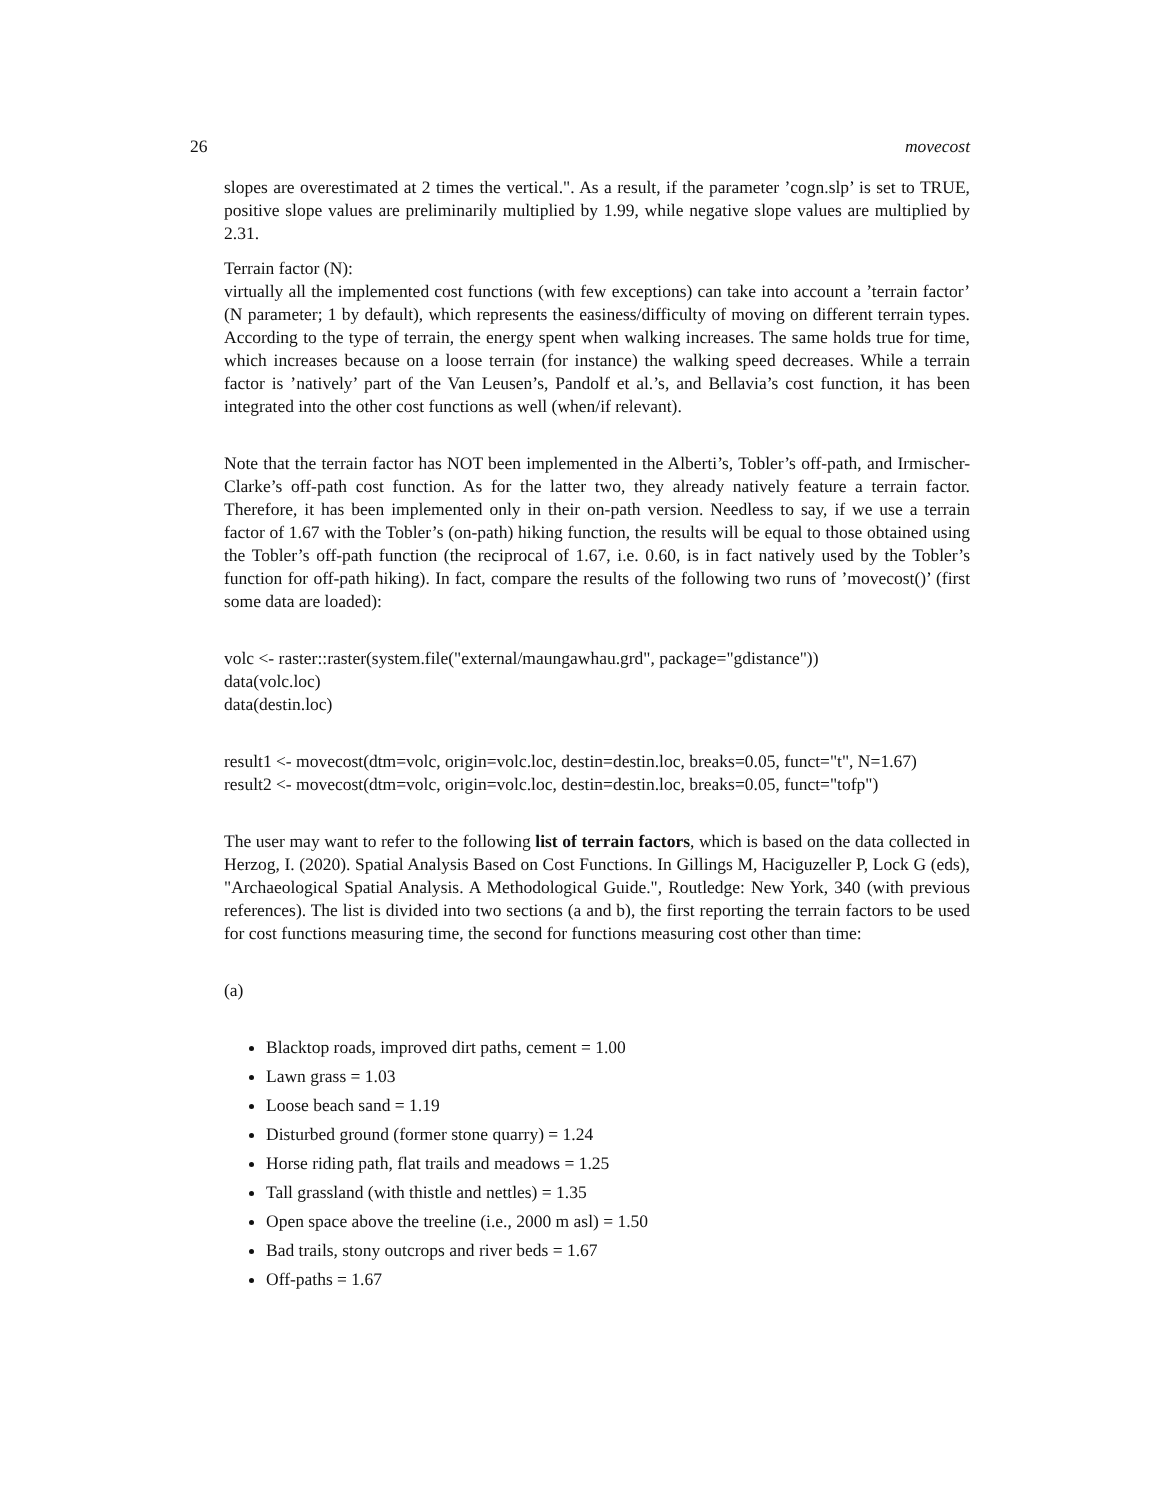26 movecost
slopes are overestimated at 2 times the vertical.". As a result, if the parameter ’cogn.slp’ is set to TRUE, positive slope values are preliminarily multiplied by 1.99, while negative slope values are multiplied by 2.31.
Terrain factor (N):
virtually all the implemented cost functions (with few exceptions) can take into account a ’terrain factor’ (N parameter; 1 by default), which represents the easiness/difficulty of moving on different terrain types. According to the type of terrain, the energy spent when walking increases. The same holds true for time, which increases because on a loose terrain (for instance) the walking speed decreases. While a terrain factor is ’natively’ part of the Van Leusen’s, Pandolf et al.’s, and Bellavia’s cost function, it has been integrated into the other cost functions as well (when/if relevant).
Note that the terrain factor has NOT been implemented in the Alberti’s, Tobler’s off-path, and Irmischer-Clarke’s off-path cost function. As for the latter two, they already natively feature a terrain factor. Therefore, it has been implemented only in their on-path version. Needless to say, if we use a terrain factor of 1.67 with the Tobler’s (on-path) hiking function, the results will be equal to those obtained using the Tobler’s off-path function (the reciprocal of 1.67, i.e. 0.60, is in fact natively used by the Tobler’s function for off-path hiking). In fact, compare the results of the following two runs of ’movecost()’ (first some data are loaded):
volc <- raster::raster(system.file("external/maungawhau.grd", package="gdistance"))
data(volc.loc)
data(destin.loc)
result1 <- movecost(dtm=volc, origin=volc.loc, destin=destin.loc, breaks=0.05, funct="t", N=1.67)
result2 <- movecost(dtm=volc, origin=volc.loc, destin=destin.loc, breaks=0.05, funct="tofp")
The user may want to refer to the following list of terrain factors, which is based on the data collected in Herzog, I. (2020). Spatial Analysis Based on Cost Functions. In Gillings M, Haciguzeller P, Lock G (eds), "Archaeological Spatial Analysis. A Methodological Guide.", Routledge: New York, 340 (with previous references). The list is divided into two sections (a and b), the first reporting the terrain factors to be used for cost functions measuring time, the second for functions measuring cost other than time:
(a)
Blacktop roads, improved dirt paths, cement = 1.00
Lawn grass = 1.03
Loose beach sand = 1.19
Disturbed ground (former stone quarry) = 1.24
Horse riding path, flat trails and meadows = 1.25
Tall grassland (with thistle and nettles) = 1.35
Open space above the treeline (i.e., 2000 m asl) = 1.50
Bad trails, stony outcrops and river beds = 1.67
Off-paths = 1.67